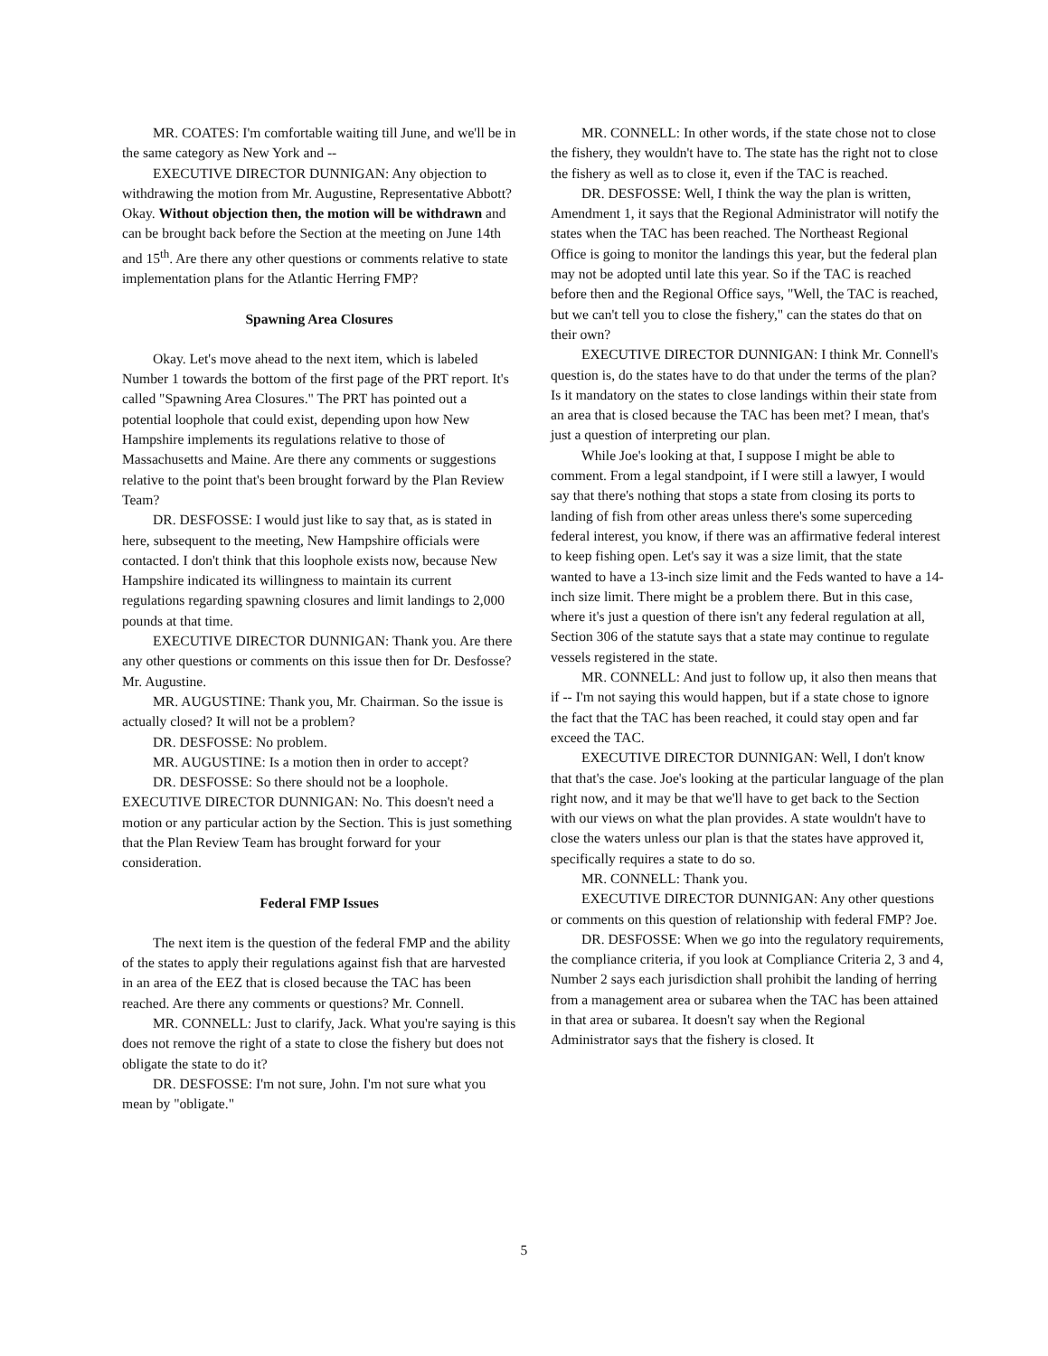MR. COATES: I'm comfortable waiting till June, and we'll be in the same category as New York and --
EXECUTIVE DIRECTOR DUNNIGAN: Any objection to withdrawing the motion from Mr. Augustine, Representative Abbott? Okay. Without objection then, the motion will be withdrawn and can be brought back before the Section at the meeting on June 14th and 15<sup>th</sup>. Are there any other questions or comments relative to state implementation plans for the Atlantic Herring FMP?
Spawning Area Closures
Okay. Let's move ahead to the next item, which is labeled Number 1 towards the bottom of the first page of the PRT report. It's called "Spawning Area Closures." The PRT has pointed out a potential loophole that could exist, depending upon how New Hampshire implements its regulations relative to those of Massachusetts and Maine. Are there any comments or suggestions relative to the point that's been brought forward by the Plan Review Team?
DR. DESFOSSE: I would just like to say that, as is stated in here, subsequent to the meeting, New Hampshire officials were contacted. I don't think that this loophole exists now, because New Hampshire indicated its willingness to maintain its current regulations regarding spawning closures and limit landings to 2,000 pounds at that time.
EXECUTIVE DIRECTOR DUNNIGAN: Thank you. Are there any other questions or comments on this issue then for Dr. Desfosse? Mr. Augustine.
MR. AUGUSTINE: Thank you, Mr. Chairman. So the issue is actually closed? It will not be a problem?
DR. DESFOSSE: No problem.
MR. AUGUSTINE: Is a motion then in order to accept?
DR. DESFOSSE: So there should not be a loophole.
EXECUTIVE DIRECTOR DUNNIGAN: No. This doesn't need a motion or any particular action by the Section. This is just something that the Plan Review Team has brought forward for your consideration.
Federal FMP Issues
The next item is the question of the federal FMP and the ability of the states to apply their regulations against fish that are harvested in an area of the EEZ that is closed because the TAC has been reached. Are there any comments or questions? Mr. Connell.
MR. CONNELL: Just to clarify, Jack. What you're saying is this does not remove the right of a state to close the fishery but does not obligate the state to do it?
DR. DESFOSSE: I'm not sure, John. I'm not sure what you mean by "obligate."
MR. CONNELL: In other words, if the state chose not to close the fishery, they wouldn't have to. The state has the right not to close the fishery as well as to close it, even if the TAC is reached.
DR. DESFOSSE: Well, I think the way the plan is written, Amendment 1, it says that the Regional Administrator will notify the states when the TAC has been reached. The Northeast Regional Office is going to monitor the landings this year, but the federal plan may not be adopted until late this year. So if the TAC is reached before then and the Regional Office says, "Well, the TAC is reached, but we can't tell you to close the fishery," can the states do that on their own?
EXECUTIVE DIRECTOR DUNNIGAN: I think Mr. Connell's question is, do the states have to do that under the terms of the plan? Is it mandatory on the states to close landings within their state from an area that is closed because the TAC has been met? I mean, that's just a question of interpreting our plan.
While Joe's looking at that, I suppose I might be able to comment. From a legal standpoint, if I were still a lawyer, I would say that there's nothing that stops a state from closing its ports to landing of fish from other areas unless there's some superceding federal interest, you know, if there was an affirmative federal interest to keep fishing open. Let's say it was a size limit, that the state wanted to have a 13-inch size limit and the Feds wanted to have a 14-inch size limit. There might be a problem there. But in this case, where it's just a question of there isn't any federal regulation at all, Section 306 of the statute says that a state may continue to regulate vessels registered in the state.
MR. CONNELL: And just to follow up, it also then means that if -- I'm not saying this would happen, but if a state chose to ignore the fact that the TAC has been reached, it could stay open and far exceed the TAC.
EXECUTIVE DIRECTOR DUNNIGAN: Well, I don't know that that's the case. Joe's looking at the particular language of the plan right now, and it may be that we'll have to get back to the Section with our views on what the plan provides. A state wouldn't have to close the waters unless our plan is that the states have approved it, specifically requires a state to do so.
MR. CONNELL: Thank you.
EXECUTIVE DIRECTOR DUNNIGAN: Any other questions or comments on this question of relationship with federal FMP? Joe.
DR. DESFOSSE: When we go into the regulatory requirements, the compliance criteria, if you look at Compliance Criteria 2, 3 and 4, Number 2 says each jurisdiction shall prohibit the landing of herring from a management area or subarea when the TAC has been attained in that area or subarea. It doesn't say when the Regional Administrator says that the fishery is closed. It
5